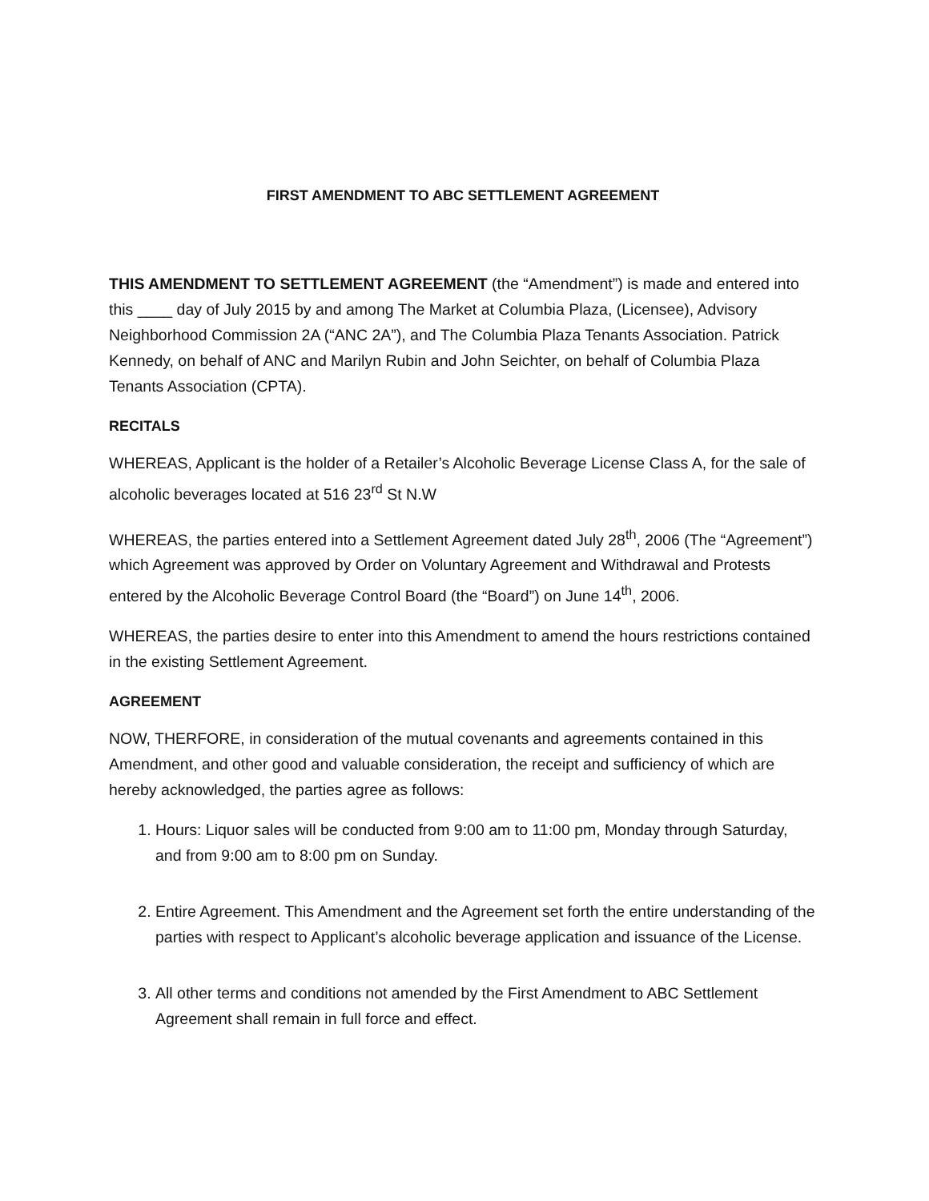FIRST AMENDMENT TO ABC SETTLEMENT AGREEMENT
THIS AMENDMENT TO SETTLEMENT AGREEMENT (the “Amendment”) is made and entered into this ____ day of July 2015 by and among The Market at Columbia Plaza, (Licensee), Advisory Neighborhood Commission 2A (“ANC 2A”), and The Columbia Plaza Tenants Association. Patrick Kennedy, on behalf of ANC and Marilyn Rubin and John Seichter, on behalf of Columbia Plaza Tenants Association (CPTA).
RECITALS
WHEREAS, Applicant is the holder of a Retailer’s Alcoholic Beverage License Class A, for the sale of alcoholic beverages located at 516 23<sup>rd</sup> St N.W
WHEREAS, the parties entered into a Settlement Agreement dated July 28<sup>th</sup>, 2006 (The “Agreement”) which Agreement was approved by Order on Voluntary Agreement and Withdrawal and Protests entered by the Alcoholic Beverage Control Board (the “Board”) on June 14<sup>th</sup>, 2006.
WHEREAS, the parties desire to enter into this Amendment to amend the hours restrictions contained in the existing Settlement Agreement.
AGREEMENT
NOW, THERFORE, in consideration of the mutual covenants and agreements contained in this Amendment, and other good and valuable consideration, the receipt and sufficiency of which are hereby acknowledged, the parties agree as follows:
1. Hours: Liquor sales will be conducted from 9:00 am to 11:00 pm, Monday through Saturday, and from 9:00 am to 8:00 pm on Sunday.
2. Entire Agreement. This Amendment and the Agreement set forth the entire understanding of the parties with respect to Applicant’s alcoholic beverage application and issuance of the License.
3. All other terms and conditions not amended by the First Amendment to ABC Settlement Agreement shall remain in full force and effect.